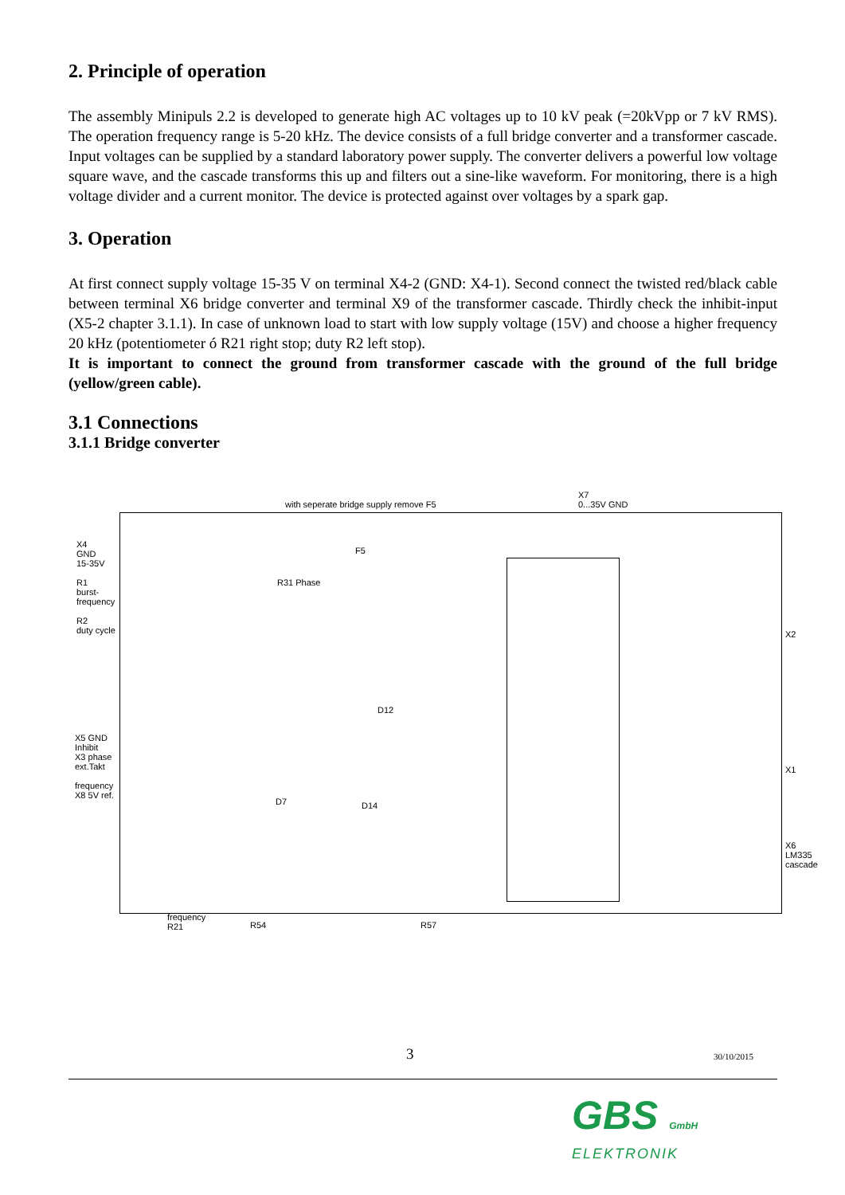2. Principle of operation
The assembly Minipuls 2.2 is developed to generate high AC voltages up to 10 kV peak (=20kVpp or 7 kV RMS). The operation frequency range is 5-20 kHz. The device consists of a full bridge converter and a transformer cascade. Input voltages can be supplied by a standard laboratory power supply. The converter delivers a powerful low voltage square wave, and the cascade transforms this up and filters out a sine-like waveform. For monitoring, there is a high voltage divider and a current monitor. The device is protected against over voltages by a spark gap.
3. Operation
At first connect supply voltage 15-35 V on terminal X4-2 (GND: X4-1). Second connect the twisted red/black cable between terminal X6 bridge converter and terminal X9 of the transformer cascade. Thirdly check the inhibit-input (X5-2 chapter 3.1.1). In case of unknown load to start with low supply voltage (15V) and choose a higher frequency 20 kHz (potentiometer ó R21 right stop; duty R2 left stop).
It is important to connect the ground from transformer cascade with the ground of the full bridge (yellow/green cable).
3.1 Connections
3.1.1 Bridge converter
with seperate bridge supply remove F5
X7
0...35V GND
X4
GND
15-35V
R1
burst-
frequency
R2
duty cycle
X5 GND
Inhibit
X3 phase
ext.Takt
frequency
X8 5V ref.
F5
R31 Phase
D12
D7 D14
X2
X1
X6
LM335
cascade
frequency
R21
R54 R57
3 30/10/2015
GBS GmbH
ELEKTRONIK